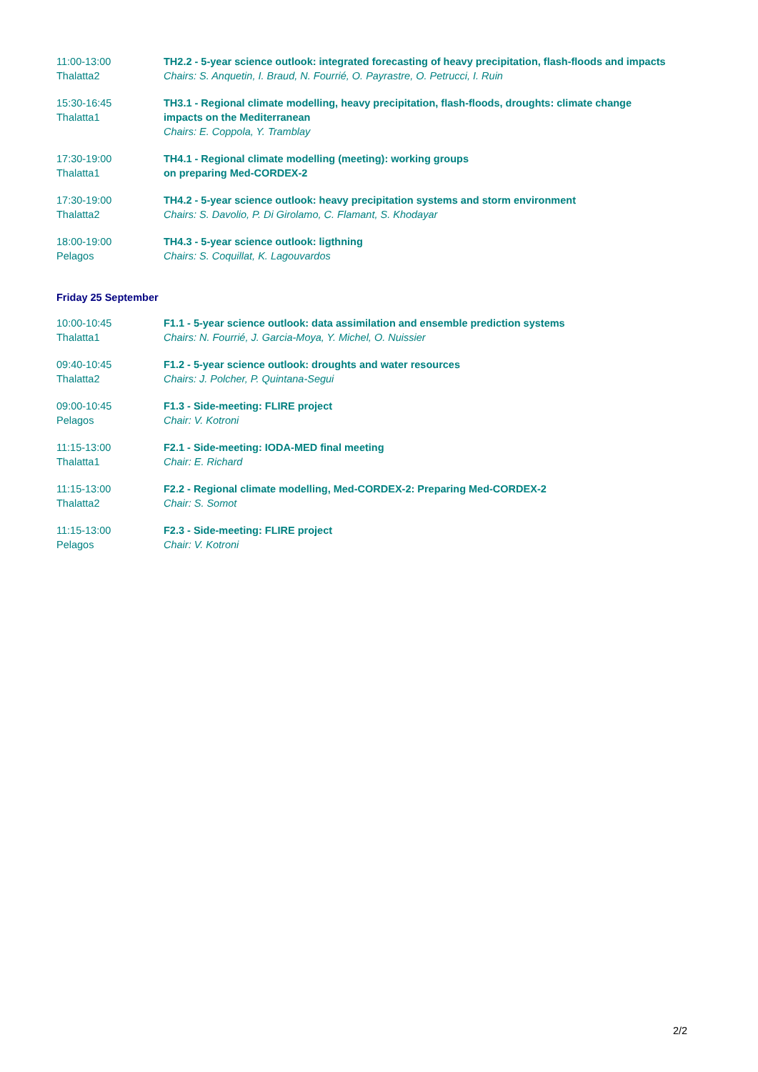| 11:00-13:00 Thalatta2 | TH2.2 - 5-year science outlook: integrated forecasting of heavy precipitation, flash-floods and impacts Chairs: S. Anquetin, I. Braud, N. Fourrié, O. Payrastre, O. Petrucci, I. Ruin |
| 15:30-16:45 Thalatta1 | TH3.1 - Regional climate modelling, heavy precipitation, flash-floods, droughts: climate change impacts on the Mediterranean Chairs: E. Coppola, Y. Tramblay |
| 17:30-19:00 Thalatta1 | TH4.1 - Regional climate modelling (meeting): working groups on preparing Med-CORDEX-2 |
| 17:30-19:00 Thalatta2 | TH4.2 - 5-year science outlook: heavy precipitation systems and storm environment Chairs: S. Davolio, P. Di Girolamo, C. Flamant, S. Khodayar |
| 18:00-19:00 Pelagos | TH4.3 - 5-year science outlook: ligthning Chairs: S. Coquillat, K. Lagouvardos |
Friday 25 September
| 10:00-10:45 Thalatta1 | F1.1 - 5-year science outlook: data assimilation and ensemble prediction systems Chairs: N. Fourrié, J. Garcia-Moya, Y. Michel, O. Nuissier |
| 09:40-10:45 Thalatta2 | F1.2 - 5-year science outlook: droughts and water resources Chairs: J. Polcher, P. Quintana-Segui |
| 09:00-10:45 Pelagos | F1.3 - Side-meeting: FLIRE project Chair: V. Kotroni |
| 11:15-13:00 Thalatta1 | F2.1 - Side-meeting: IODA-MED final meeting Chair: E. Richard |
| 11:15-13:00 Thalatta2 | F2.2 - Regional climate modelling, Med-CORDEX-2: Preparing Med-CORDEX-2 Chair: S. Somot |
| 11:15-13:00 Pelagos | F2.3 - Side-meeting: FLIRE project Chair: V. Kotroni |
2/2